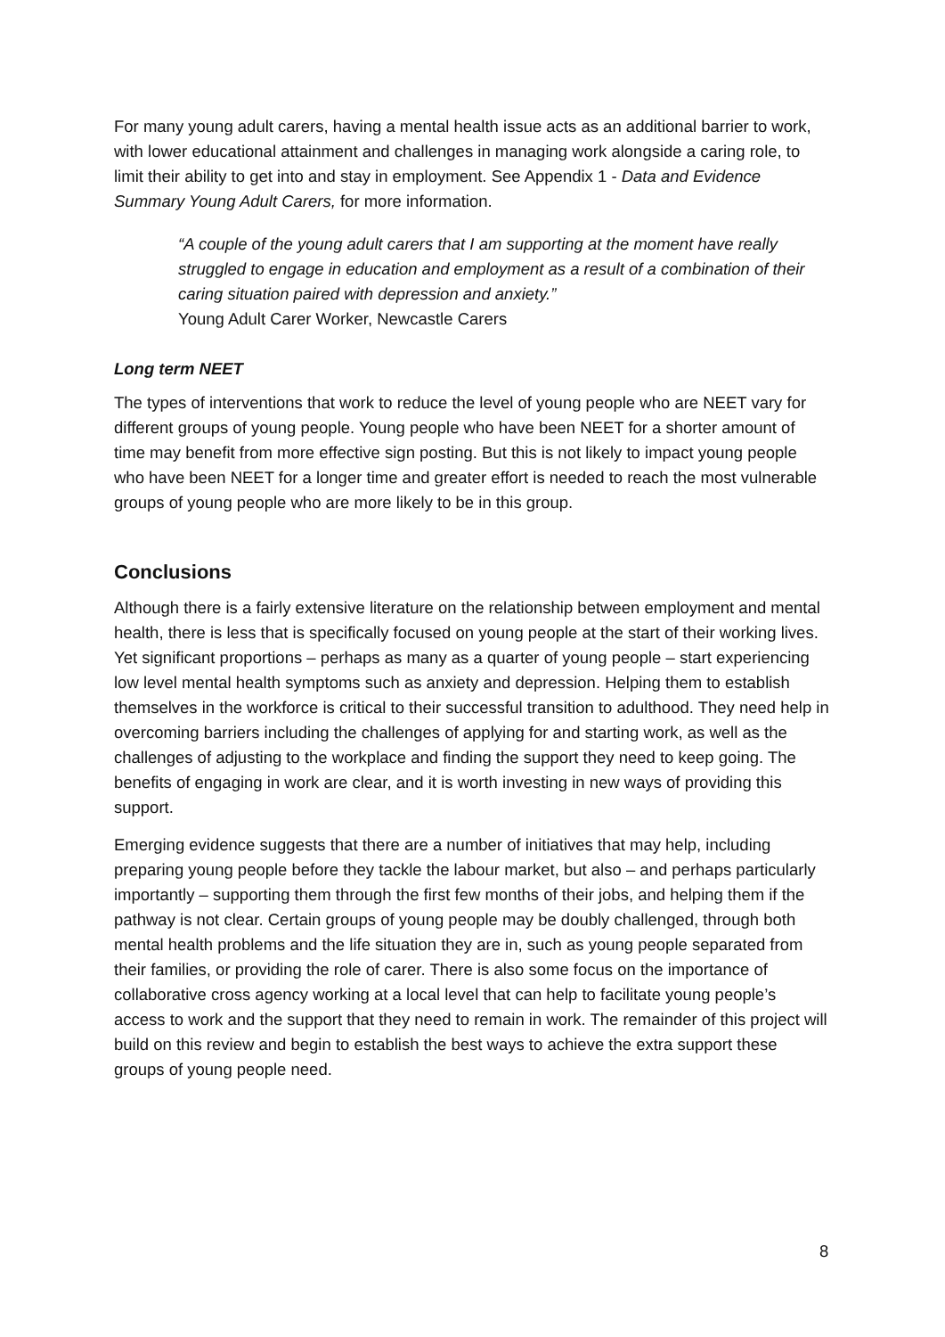For many young adult carers, having a mental health issue acts as an additional barrier to work, with lower educational attainment and challenges in managing work alongside a caring role, to limit their ability to get into and stay in employment. See Appendix 1 - Data and Evidence Summary Young Adult Carers, for more information.
“A couple of the young adult carers that I am supporting at the moment have really struggled to engage in education and employment as a result of a combination of their caring situation paired with depression and anxiety.”
Young Adult Carer Worker, Newcastle Carers
Long term NEET
The types of interventions that work to reduce the level of young people who are NEET vary for different groups of young people. Young people who have been NEET for a shorter amount of time may benefit from more effective sign posting. But this is not likely to impact young people who have been NEET for a longer time and greater effort is needed to reach the most vulnerable groups of young people who are more likely to be in this group.
Conclusions
Although there is a fairly extensive literature on the relationship between employment and mental health, there is less that is specifically focused on young people at the start of their working lives. Yet significant proportions – perhaps as many as a quarter of young people – start experiencing low level mental health symptoms such as anxiety and depression. Helping them to establish themselves in the workforce is critical to their successful transition to adulthood. They need help in overcoming barriers including the challenges of applying for and starting work, as well as the challenges of adjusting to the workplace and finding the support they need to keep going. The benefits of engaging in work are clear, and it is worth investing in new ways of providing this support.
Emerging evidence suggests that there are a number of initiatives that may help, including preparing young people before they tackle the labour market, but also – and perhaps particularly importantly – supporting them through the first few months of their jobs, and helping them if the pathway is not clear. Certain groups of young people may be doubly challenged, through both mental health problems and the life situation they are in, such as young people separated from their families, or providing the role of carer. There is also some focus on the importance of collaborative cross agency working at a local level that can help to facilitate young people’s access to work and the support that they need to remain in work. The remainder of this project will build on this review and begin to establish the best ways to achieve the extra support these groups of young people need.
8